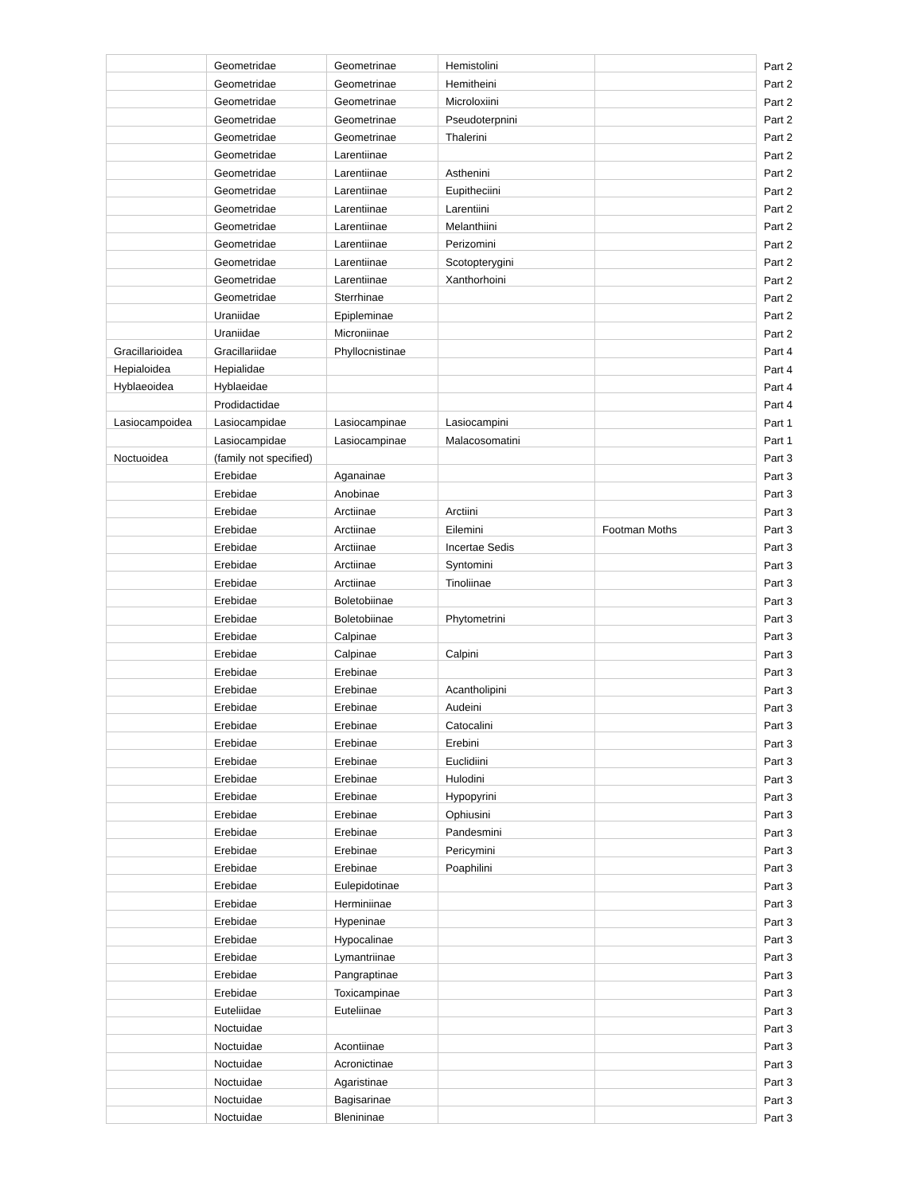| | Geometridae | Geometrinae | Hemistolini | | Part 2 |
| | Geometridae | Geometrinae | Hemitheini | | Part 2 |
| | Geometridae | Geometrinae | Microloxiini | | Part 2 |
| | Geometridae | Geometrinae | Pseudoterpnini | | Part 2 |
| | Geometridae | Geometrinae | Thalerini | | Part 2 |
| | Geometridae | Larentiinae | | | Part 2 |
| | Geometridae | Larentiinae | Asthenini | | Part 2 |
| | Geometridae | Larentiinae | Eupitheciini | | Part 2 |
| | Geometridae | Larentiinae | Larentiini | | Part 2 |
| | Geometridae | Larentiinae | Melanthiini | | Part 2 |
| | Geometridae | Larentiinae | Perizomini | | Part 2 |
| | Geometridae | Larentiinae | Scotopterygini | | Part 2 |
| | Geometridae | Larentiinae | Xanthorhoini | | Part 2 |
| | Geometridae | Sterrhinae | | | Part 2 |
| | Uraniidae | Epipleminae | | | Part 2 |
| | Uraniidae | Microniinae | | | Part 2 |
| Gracillarioidea | Gracillariidae | Phyllocnistinae | | | Part 4 |
| Hepialoidea | Hepialidae | | | | Part 4 |
| Hyblaeoidea | Hyblaeidae | | | | Part 4 |
| | Prodidactidae | | | | Part 4 |
| Lasiocampoidea | Lasiocampidae | Lasiocampinae | Lasiocampini | | Part 1 |
| | Lasiocampidae | Lasiocampinae | Malacosomatini | | Part 1 |
| Noctuoidea | (family not specified) | | | | Part 3 |
| | Erebidae | Aganainae | | | Part 3 |
| | Erebidae | Anobinae | | | Part 3 |
| | Erebidae | Arctiinae | Arctiini | | Part 3 |
| | Erebidae | Arctiinae | Eilemini | Footman Moths | Part 3 |
| | Erebidae | Arctiinae | Incertae Sedis | | Part 3 |
| | Erebidae | Arctiinae | Syntomini | | Part 3 |
| | Erebidae | Arctiinae | Tinoliinae | | Part 3 |
| | Erebidae | Boletobiinae | | | Part 3 |
| | Erebidae | Boletobiinae | Phytometrini | | Part 3 |
| | Erebidae | Calpinae | | | Part 3 |
| | Erebidae | Calpinae | Calpini | | Part 3 |
| | Erebidae | Erebinae | | | Part 3 |
| | Erebidae | Erebinae | Acantholipini | | Part 3 |
| | Erebidae | Erebinae | Audeini | | Part 3 |
| | Erebidae | Erebinae | Catocalini | | Part 3 |
| | Erebidae | Erebinae | Erebini | | Part 3 |
| | Erebidae | Erebinae | Euclidiini | | Part 3 |
| | Erebidae | Erebinae | Hulodini | | Part 3 |
| | Erebidae | Erebinae | Hypopyrini | | Part 3 |
| | Erebidae | Erebinae | Ophiusini | | Part 3 |
| | Erebidae | Erebinae | Pandesmini | | Part 3 |
| | Erebidae | Erebinae | Pericymini | | Part 3 |
| | Erebidae | Erebinae | Poaphilini | | Part 3 |
| | Erebidae | Eulepidotinae | | | Part 3 |
| | Erebidae | Herminiinae | | | Part 3 |
| | Erebidae | Hypeninae | | | Part 3 |
| | Erebidae | Hypocalinae | | | Part 3 |
| | Erebidae | Lymantriinae | | | Part 3 |
| | Erebidae | Pangraptinae | | | Part 3 |
| | Erebidae | Toxicampinae | | | Part 3 |
| | Euteliidae | Euteliinae | | | Part 3 |
| | Noctuidae | | | | Part 3 |
| | Noctuidae | Acontiinae | | | Part 3 |
| | Noctuidae | Acronictinae | | | Part 3 |
| | Noctuidae | Agaristinae | | | Part 3 |
| | Noctuidae | Bagisarinae | | | Part 3 |
| | Noctuidae | Blenininae | | | Part 3 |